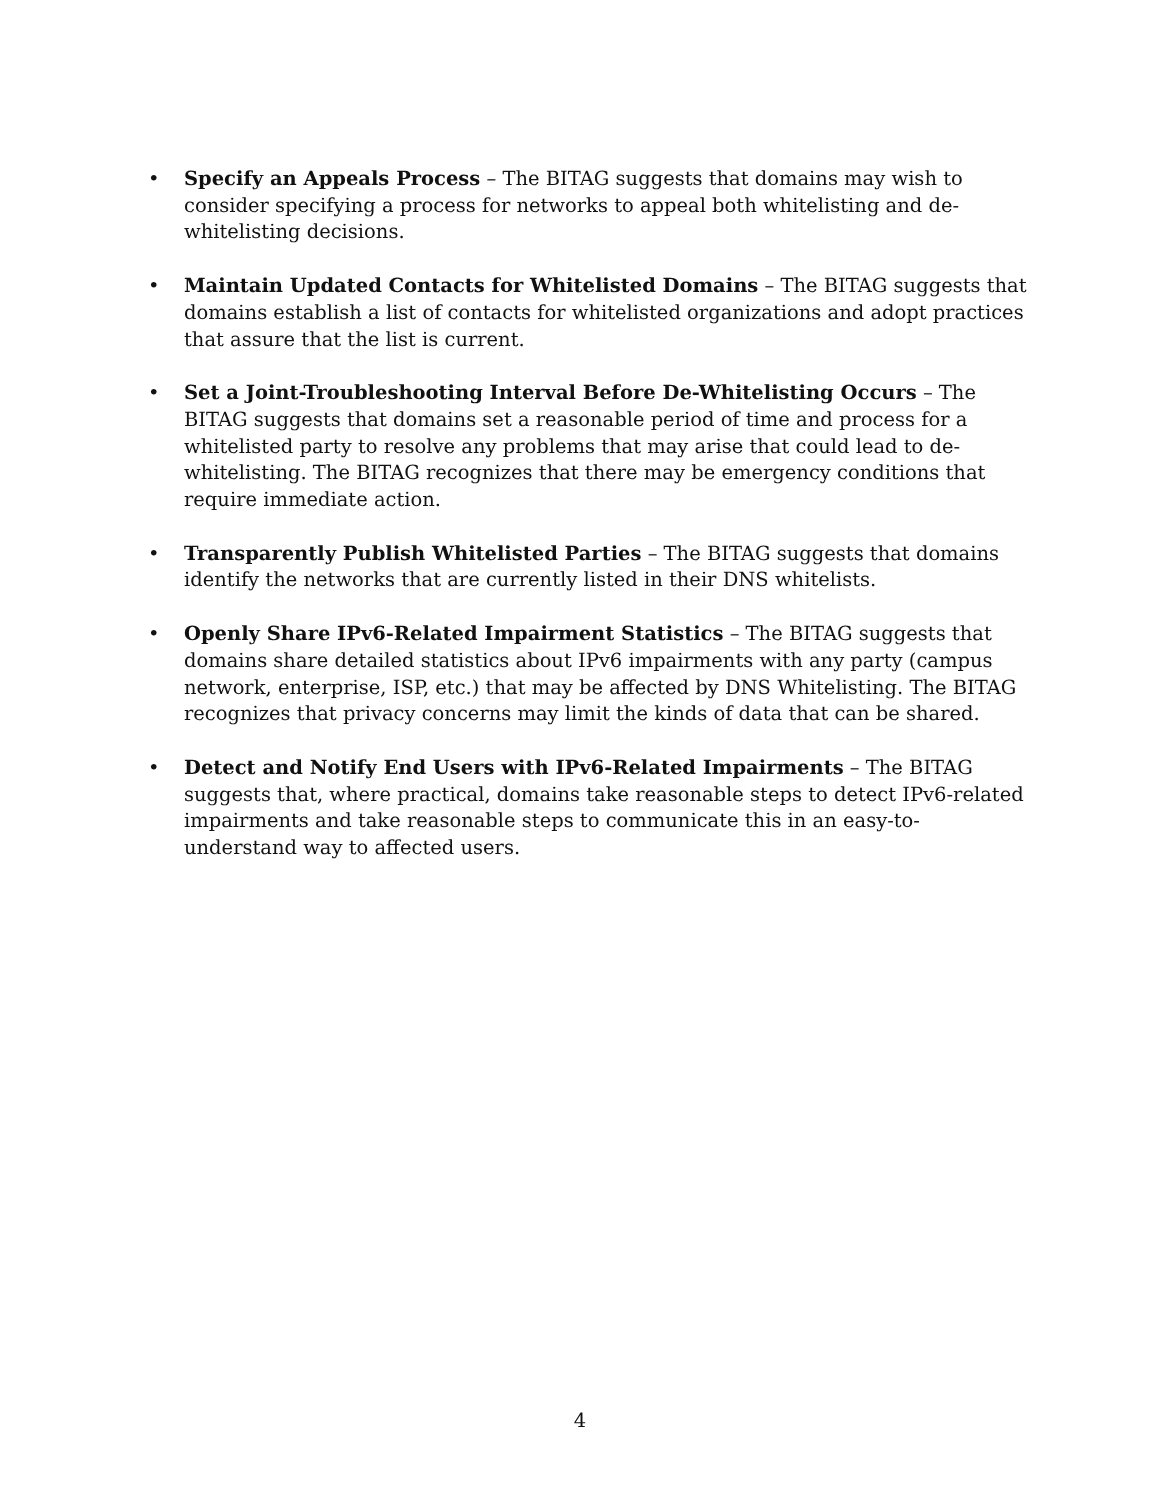• Specify an Appeals Process – The BITAG suggests that domains may wish to consider specifying a process for networks to appeal both whitelisting and de-whitelisting decisions.
• Maintain Updated Contacts for Whitelisted Domains – The BITAG suggests that domains establish a list of contacts for whitelisted organizations and adopt practices that assure that the list is current.
• Set a Joint-Troubleshooting Interval Before De-Whitelisting Occurs – The BITAG suggests that domains set a reasonable period of time and process for a whitelisted party to resolve any problems that may arise that could lead to de-whitelisting. The BITAG recognizes that there may be emergency conditions that require immediate action.
• Transparently Publish Whitelisted Parties – The BITAG suggests that domains identify the networks that are currently listed in their DNS whitelists.
• Openly Share IPv6-Related Impairment Statistics – The BITAG suggests that domains share detailed statistics about IPv6 impairments with any party (campus network, enterprise, ISP, etc.) that may be affected by DNS Whitelisting. The BITAG recognizes that privacy concerns may limit the kinds of data that can be shared.
• Detect and Notify End Users with IPv6-Related Impairments – The BITAG suggests that, where practical, domains take reasonable steps to detect IPv6-related impairments and take reasonable steps to communicate this in an easy-to-understand way to affected users.
4